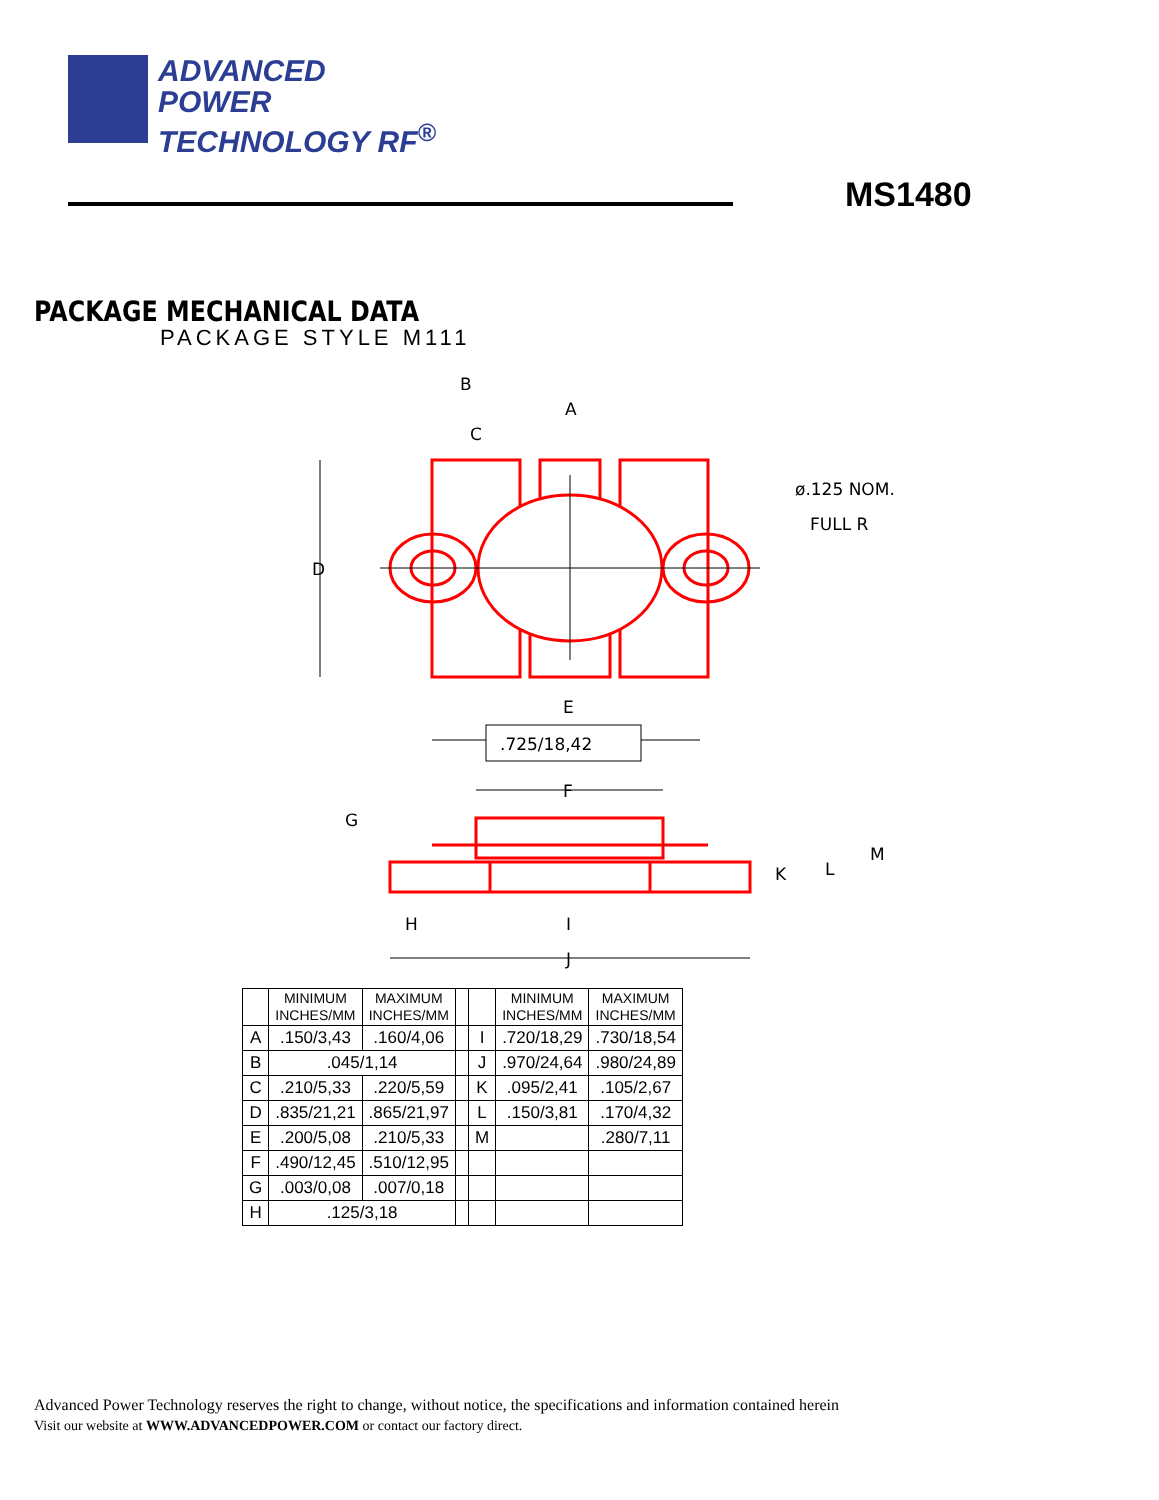ADVANCED
POWER
TECHNOLOGY RF<sup>®</sup>
MS1480
PACKAGE MECHANICAL DATA
PACKAGE STYLE M111
B
A
C
D
ø.125 NOM.
FULL R
E
.725/18,42
F
G
H
I
J
K
L
M
| | MINIMUM INCHES/MM | MAXIMUM INCHES/MM | | | MINIMUM INCHES/MM | MAXIMUM INCHES/MM |
| --- | --- | --- | --- | --- | --- | --- |
| A | .150/3,43 | .160/4,06 | | I | .720/18,29 | .730/18,54 |
| B | .045/1,14 | | | J | .970/24,64 | .980/24,89 |
| C | .210/5,33 | .220/5,59 | | K | .095/2,41 | .105/2,67 |
| D | .835/21,21 | .865/21,97 | | L | .150/3,81 | .170/4,32 |
| E | .200/5,08 | .210/5,33 | | M | | .280/7,11 |
| F | .490/12,45 | .510/12,95 | | | | |
| G | .003/0,08 | .007/0,18 | | | | |
| H | .125/3,18 | | | | | |
Advanced Power Technology reserves the right to change, without notice, the specifications and information contained herein
Visit our website at WWW.ADVANCEDPOWER.COM or contact our factory direct.